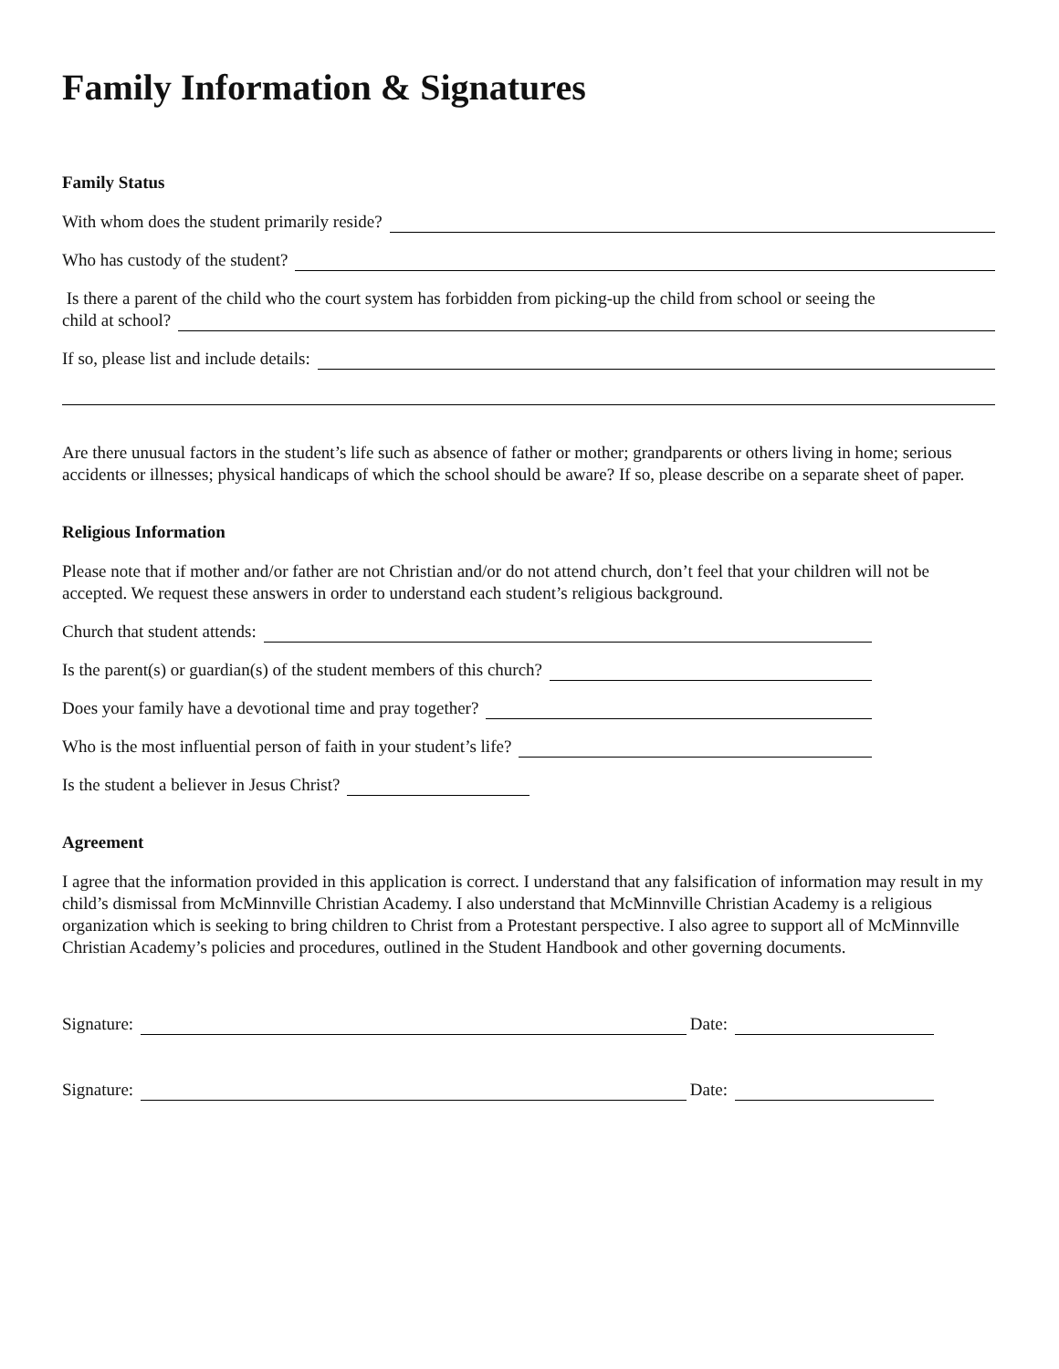Family Information & Signatures
Family Status
With whom does the student primarily reside?
Who has custody of the student?
Is there a parent of the child who the court system has forbidden from picking-up the child from school or seeing the
child at school?
If so, please list and include details:
Are there unusual factors in the student’s life such as absence of father or mother; grandparents or others living in home; serious accidents or illnesses; physical handicaps of which the school should be aware? If so, please describe on a separate sheet of paper.
Religious Information
Please note that if mother and/or father are not Christian and/or do not attend church, don’t feel that your children will not be accepted. We request these answers in order to understand each student’s religious background.
Church that student attends:
Is the parent(s) or guardian(s) of the student members of this church?
Does your family have a devotional time and pray together?
Who is the most influential person of faith in your student’s life?
Is the student a believer in Jesus Christ?
Agreement
I agree that the information provided in this application is correct. I understand that any falsification of information may result in my child’s dismissal from McMinnville Christian Academy. I also understand that McMinnville Christian Academy is a religious organization which is seeking to bring children to Christ from a Protestant perspective. I also agree to support all of McMinnville Christian Academy’s policies and procedures, outlined in the Student Handbook and other governing documents.
Signature: Date:
Signature: Date: